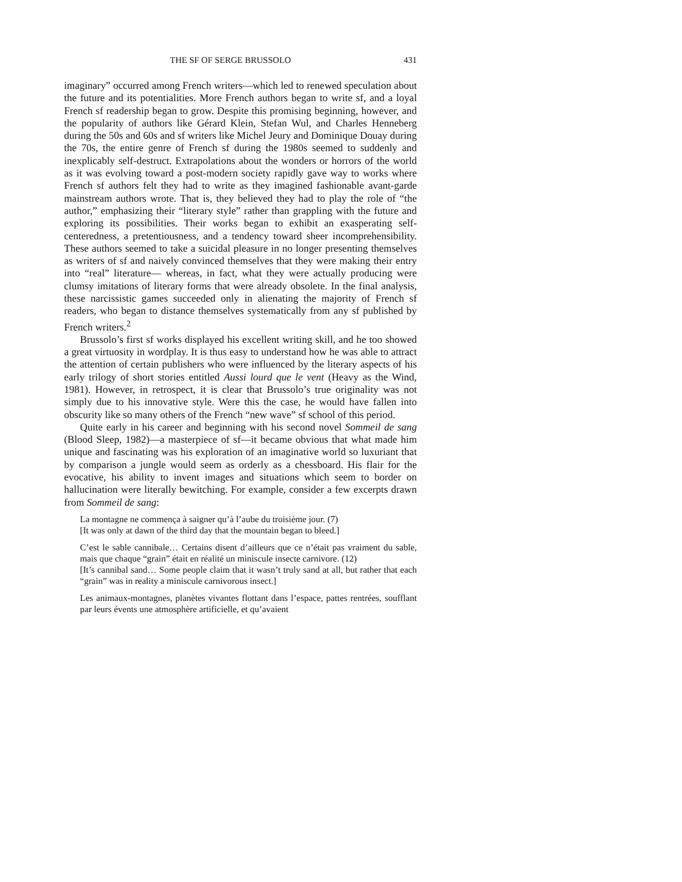THE SF OF SERGE BRUSSOLO 431
imaginary” occurred among French writers—which led to renewed speculation about the future and its potentialities. More French authors began to write sf, and a loyal French sf readership began to grow. Despite this promising beginning, however, and the popularity of authors like Gérard Klein, Stefan Wul, and Charles Henneberg during the 50s and 60s and sf writers like Michel Jeury and Dominique Douay during the 70s, the entire genre of French sf during the 1980s seemed to suddenly and inexplicably self-destruct. Extrapolations about the wonders or horrors of the world as it was evolving toward a post-modern society rapidly gave way to works where French sf authors felt they had to write as they imagined fashionable avant-garde mainstream authors wrote. That is, they believed they had to play the role of “the author,” emphasizing their “literary style” rather than grappling with the future and exploring its possibilities. Their works began to exhibit an exasperating self-centeredness, a pretentiousness, and a tendency toward sheer incomprehensibility. These authors seemed to take a suicidal pleasure in no longer presenting themselves as writers of sf and naively convinced themselves that they were making their entry into “real” literature— whereas, in fact, what they were actually producing were clumsy imitations of literary forms that were already obsolete. In the final analysis, these narcissistic games succeeded only in alienating the majority of French sf readers, who began to distance themselves systematically from any sf published by French writers.<sup>2</sup>
Brussolo’s first sf works displayed his excellent writing skill, and he too showed a great virtuosity in wordplay. It is thus easy to understand how he was able to attract the attention of certain publishers who were influenced by the literary aspects of his early trilogy of short stories entitled Aussi lourd que le vent (Heavy as the Wind, 1981). However, in retrospect, it is clear that Brussolo’s true originality was not simply due to his innovative style. Were this the case, he would have fallen into obscurity like so many others of the French “new wave” sf school of this period.
Quite early in his career and beginning with his second novel Sommeil de sang (Blood Sleep, 1982)—a masterpiece of sf—it became obvious that what made him unique and fascinating was his exploration of an imaginative world so luxuriant that by comparison a jungle would seem as orderly as a chessboard. His flair for the evocative, his ability to invent images and situations which seem to border on hallucination were literally bewitching. For example, consider a few excerpts drawn from Sommeil de sang:
La montagne ne commença à saigner qu’à l’aube du troisième jour. (7)
[It was only at dawn of the third day that the mountain began to bleed.]
C’est le sable cannibale… Certains disent d’ailleurs que ce n’était pas vraiment du sable, mais que chaque “grain” était en réalité un miniscule insecte carnivore. (12)
[It’s cannibal sand… Some people claim that it wasn’t truly sand at all, but rather that each “grain” was in reality a miniscule carnivorous insect.]
Les animaux-montagnes, planètes vivantes flottant dans l’espace, pattes rentrées, soufflant par leurs évents une atmosphère artificielle, et qu’avaient